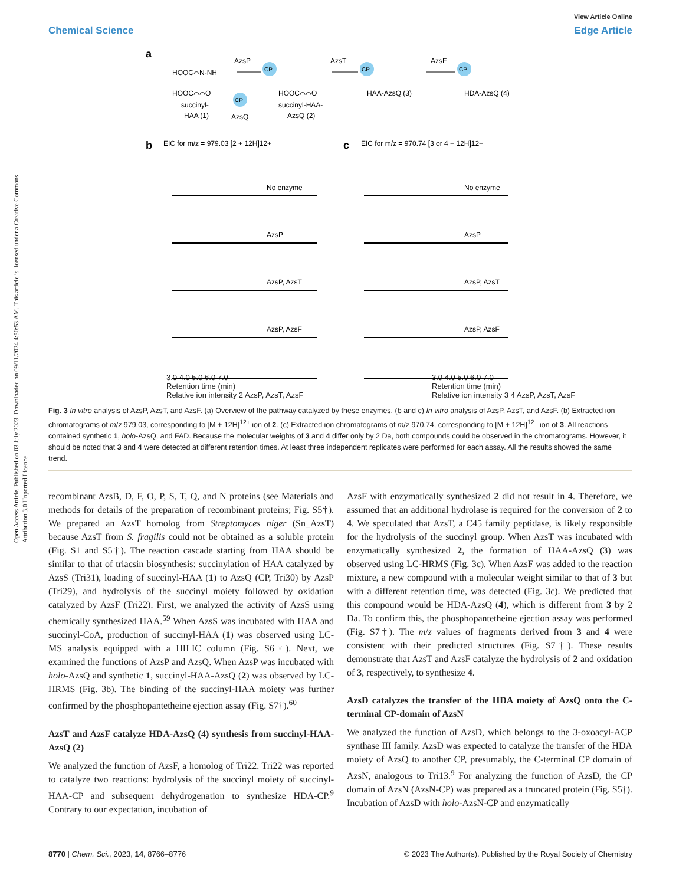Open Access Article. Published on 03 July 2023. Downloaded on 09/11/2024 4:50:53 AM. This article is licensed under a Creative Commons Attribution 3.0 Unported Licence.
View Article Online
Chemical Science Edge Article
a
HOOC⌒N-NH
HOOC⌒⌒O
succinyl-
HAA (1)
AzsP
CP
CP
AzsQ
HOOC⌒⌒O
succinyl-HAA-
AzsQ (2)
AzsT
CP
HAA-AzsQ (3)
AzsF
CP
HDA-AzsQ (4)
b
EIC for m/z = 979.03 [2 + 12H]12+
c
EIC for m/z = 970.74 [3 or 4 + 12H]12+
No enzyme
AzsP
AzsP, AzsT
AzsP, AzsF
No enzyme
AzsP
AzsP, AzsT
AzsP, AzsF
3.0 4.0 5.0 6.0 7.0
Retention time (min)
Relative ion intensity 2 AzsP, AzsT, AzsF
3.0 4.0 5.0 6.0 7.0
Retention time (min)
Relative ion intensity 3 4 AzsP, AzsT, AzsF
Fig. 3 In vitro analysis of AzsP, AzsT, and AzsF. (a) Overview of the pathway catalyzed by these enzymes. (b and c) In vitro analysis of AzsP, AzsT, and AzsF. (b) Extracted ion chromatograms of m/z 979.03, corresponding to [M + 12H]<sup>12+</sup> ion of 2. (c) Extracted ion chromatograms of m/z 970.74, corresponding to [M + 12H]<sup>12+</sup> ion of 3. All reactions contained synthetic 1, holo-AzsQ, and FAD. Because the molecular weights of 3 and 4 differ only by 2 Da, both compounds could be observed in the chromatograms. However, it should be noted that 3 and 4 were detected at different retention times. At least three independent replicates were performed for each assay. All the results showed the same trend.
recombinant AzsB, D, F, O, P, S, T, Q, and N proteins (see Materials and methods for details of the preparation of recombinant proteins; Fig. S5†). We prepared an AzsT homolog from Streptomyces niger (Sn_AzsT) because AzsT from S. fragilis could not be obtained as a soluble protein (Fig. S1 and S5†). The reaction cascade starting from HAA should be similar to that of triacsin biosynthesis: succinylation of HAA catalyzed by AzsS (Tri31), loading of succinyl-HAA (1) to AzsQ (CP, Tri30) by AzsP (Tri29), and hydrolysis of the succinyl moiety followed by oxidation catalyzed by AzsF (Tri22). First, we analyzed the activity of AzsS using chemically synthesized HAA.<sup>59</sup> When AzsS was incubated with HAA and succinyl-CoA, production of succinyl-HAA (1) was observed using LC-MS analysis equipped with a HILIC column (Fig. S6†). Next, we examined the functions of AzsP and AzsQ. When AzsP was incubated with holo-AzsQ and synthetic 1, succinyl-HAA-AzsQ (2) was observed by LC-HRMS (Fig. 3b). The binding of the succinyl-HAA moiety was further confirmed by the phosphopantetheine ejection assay (Fig. S7†).<sup>60</sup>
AzsT and AzsF catalyze HDA-AzsQ (4) synthesis from succinyl-HAA-AzsQ (2)
We analyzed the function of AzsF, a homolog of Tri22. Tri22 was reported to catalyze two reactions: hydrolysis of the succinyl moiety of succinyl-HAA-CP and subsequent dehydrogenation to synthesize HDA-CP.<sup>9</sup> Contrary to our expectation, incubation of
AzsF with enzymatically synthesized 2 did not result in 4. Therefore, we assumed that an additional hydrolase is required for the conversion of 2 to 4. We speculated that AzsT, a C45 family peptidase, is likely responsible for the hydrolysis of the succinyl group. When AzsT was incubated with enzymatically synthesized 2, the formation of HAA-AzsQ (3) was observed using LC-HRMS (Fig. 3c). When AzsF was added to the reaction mixture, a new compound with a molecular weight similar to that of 3 but with a different retention time, was detected (Fig. 3c). We predicted that this compound would be HDA-AzsQ (4), which is different from 3 by 2 Da. To confirm this, the phosphopantetheine ejection assay was performed (Fig. S7†). The m/z values of fragments derived from 3 and 4 were consistent with their predicted structures (Fig. S7†). These results demonstrate that AzsT and AzsF catalyze the hydrolysis of 2 and oxidation of 3, respectively, to synthesize 4.
AzsD catalyzes the transfer of the HDA moiety of AzsQ onto the C-terminal CP-domain of AzsN
We analyzed the function of AzsD, which belongs to the 3-oxoacyl-ACP synthase III family. AzsD was expected to catalyze the transfer of the HDA moiety of AzsQ to another CP, presumably, the C-terminal CP domain of AzsN, analogous to Tri13.<sup>9</sup> For analyzing the function of AzsD, the CP domain of AzsN (AzsN-CP) was prepared as a truncated protein (Fig. S5†). Incubation of AzsD with holo-AzsN-CP and enzymatically
8770 | Chem. Sci., 2023, 14, 8766–8776 © 2023 The Author(s). Published by the Royal Society of Chemistry